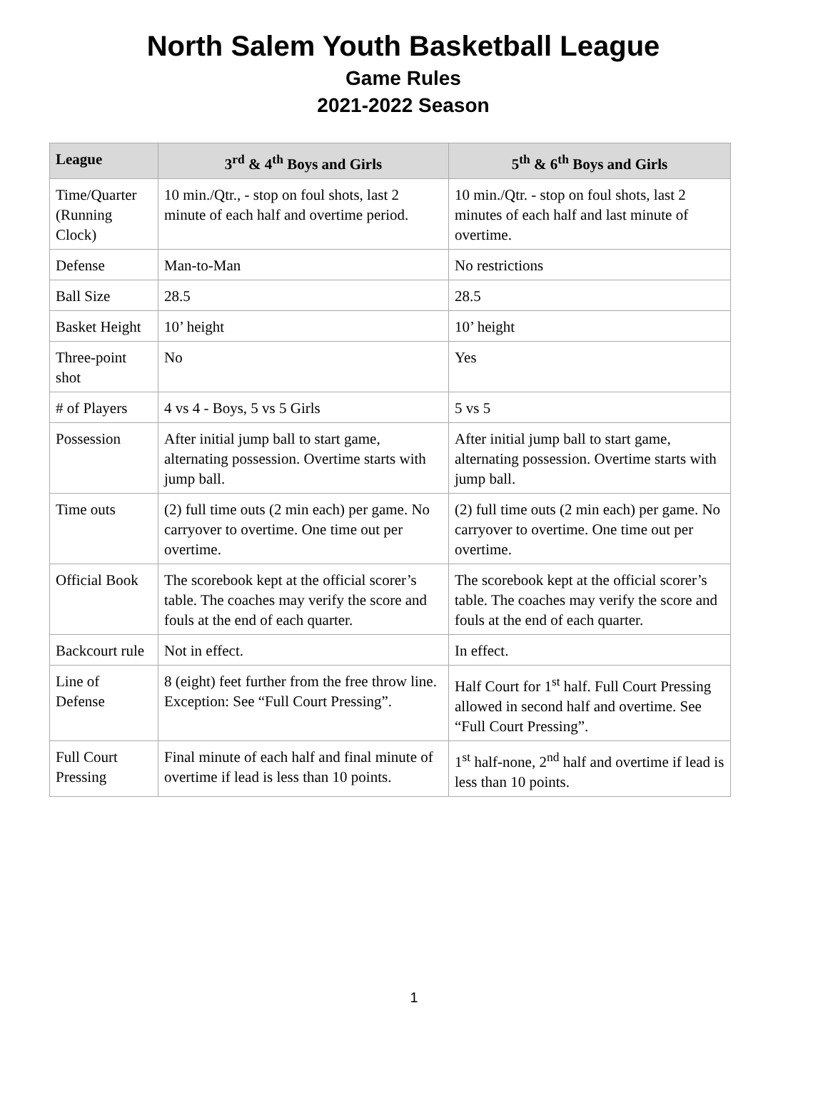North Salem Youth Basketball League
Game Rules
2021-2022 Season
| League | 3<sup>rd</sup> & 4<sup>th</sup> Boys and Girls | 5<sup>th</sup> & 6<sup>th</sup> Boys and Girls |
| --- | --- | --- |
| Time/Quarter (Running Clock) | 10 min./Qtr., - stop on foul shots, last 2 minute of each half and overtime period. | 10 min./Qtr. - stop on foul shots, last 2 minutes of each half and last minute of overtime. |
| Defense | Man-to-Man | No restrictions |
| Ball Size | 28.5 | 28.5 |
| Basket Height | 10’ height | 10’ height |
| Three-point shot | No | Yes |
| # of Players | 4 vs 4 - Boys, 5 vs 5 Girls | 5 vs 5 |
| Possession | After initial jump ball to start game, alternating possession. Overtime starts with jump ball. | After initial jump ball to start game, alternating possession. Overtime starts with jump ball. |
| Time outs | (2) full time outs (2 min each) per game. No carryover to overtime. One time out per overtime. | (2) full time outs (2 min each) per game. No carryover to overtime. One time out per overtime. |
| Official Book | The scorebook kept at the official scorer’s table. The coaches may verify the score and fouls at the end of each quarter. | The scorebook kept at the official scorer’s table. The coaches may verify the score and fouls at the end of each quarter. |
| Backcourt rule | Not in effect. | In effect. |
| Line of Defense | 8 (eight) feet further from the free throw line. Exception: See “Full Court Pressing”. | Half Court for 1<sup>st</sup> half. Full Court Pressing allowed in second half and overtime. See “Full Court Pressing”. |
| Full Court Pressing | Final minute of each half and final minute of overtime if lead is less than 10 points. | 1<sup>st</sup> half-none, 2<sup>nd</sup> half and overtime if lead is less than 10 points. |
1